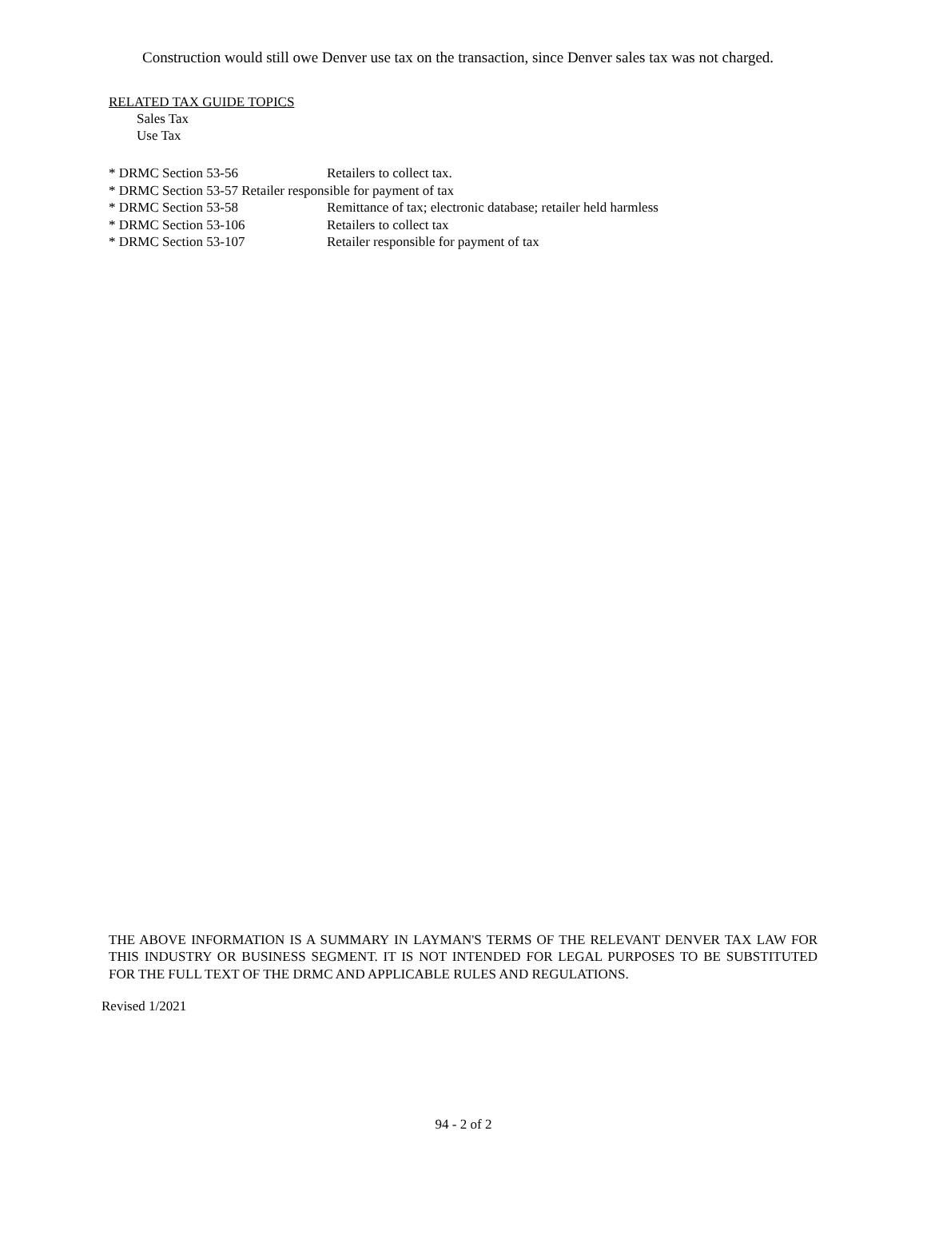Construction would still owe Denver use tax on the transaction, since Denver sales tax was not charged.
RELATED TAX GUIDE TOPICS
Sales Tax
Use Tax
| * DRMC Section 53-56 | Retailers to collect tax. |
| * DRMC Section 53-57 Retailer responsible for payment of tax | |
| * DRMC Section 53-58 | Remittance of tax; electronic database; retailer held harmless |
| * DRMC Section 53-106 | Retailers to collect tax |
| * DRMC Section 53-107 | Retailer responsible for payment of tax |
THE ABOVE INFORMATION IS A SUMMARY IN LAYMAN'S TERMS OF THE RELEVANT DENVER TAX LAW FOR THIS INDUSTRY OR BUSINESS SEGMENT. IT IS NOT INTENDED FOR LEGAL PURPOSES TO BE SUBSTITUTED FOR THE FULL TEXT OF THE DRMC AND APPLICABLE RULES AND REGULATIONS.
Revised 1/2021
94 - 2 of 2